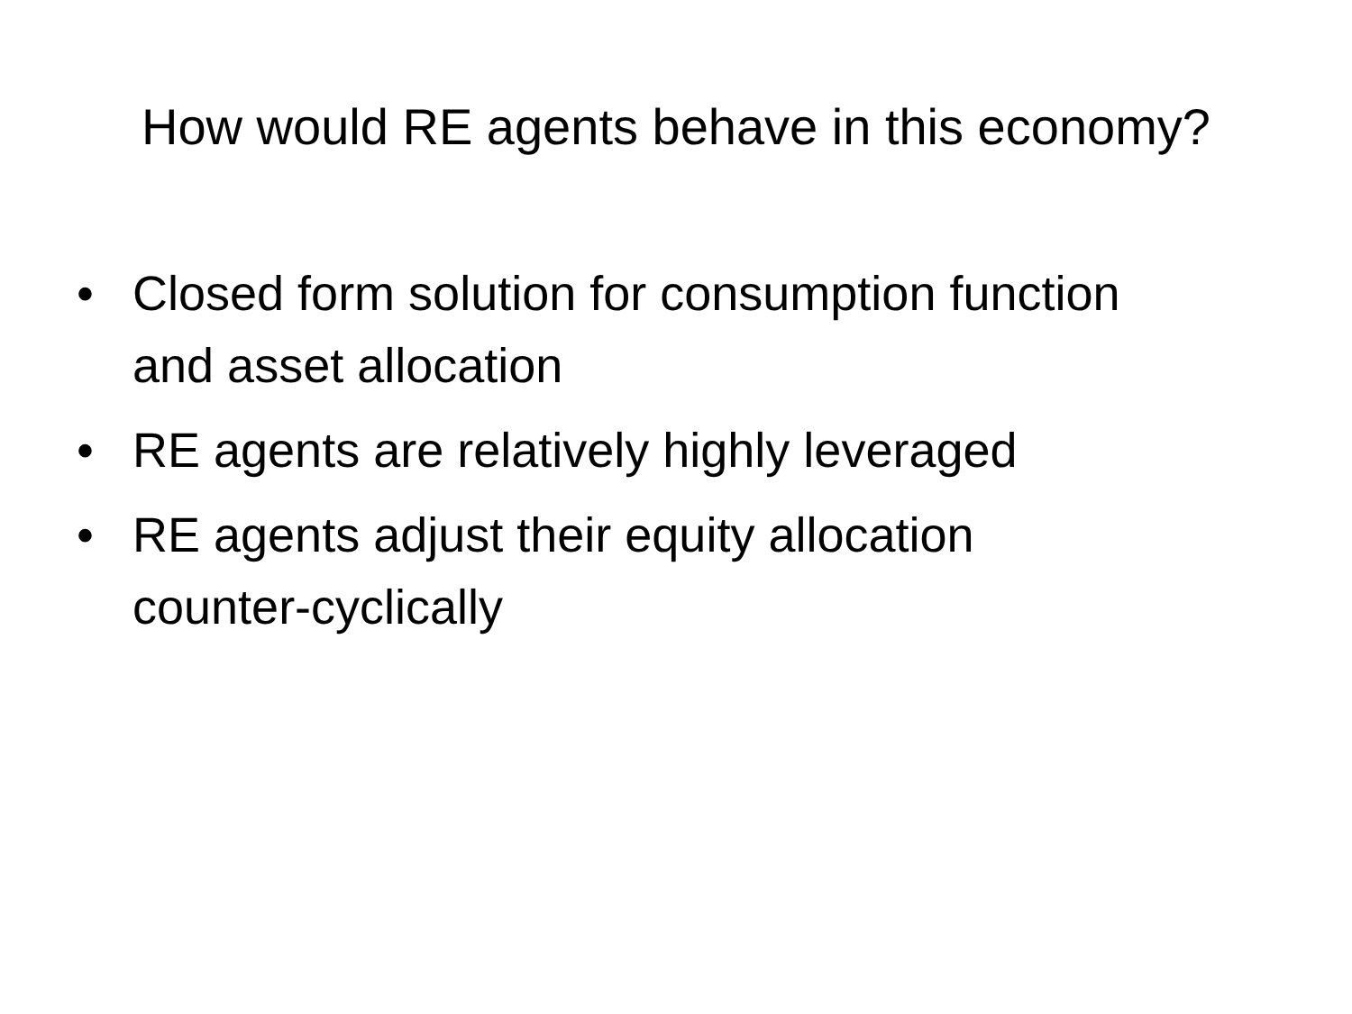How would RE agents behave in this economy?
• Closed form solution for consumption function and asset allocation
• RE agents are relatively highly leveraged
• RE agents adjust their equity allocation counter-cyclically